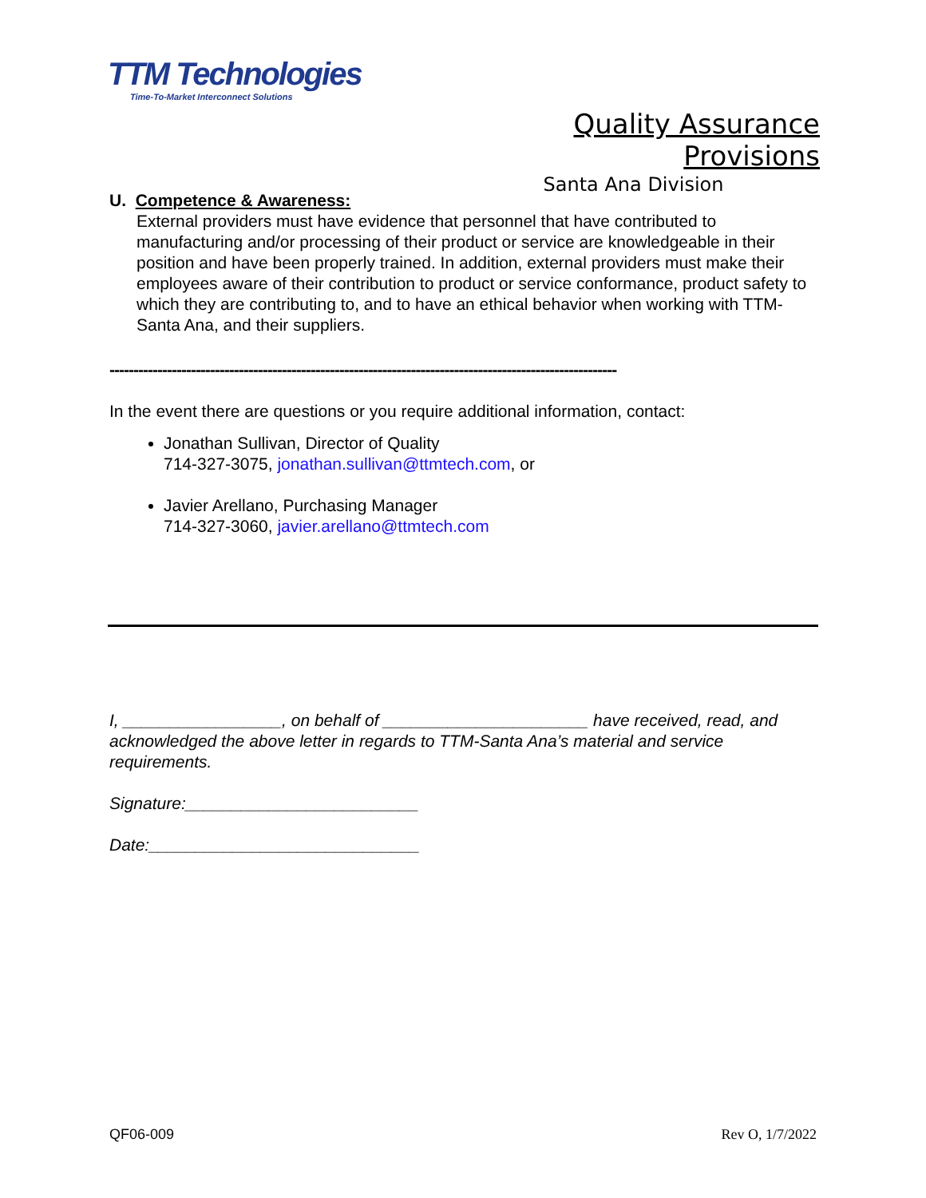TTM Technologies
Time-To-Market Interconnect Solutions
Quality Assurance Provisions
Santa Ana Division
U. Competence & Awareness:
External providers must have evidence that personnel that have contributed to manufacturing and/or processing of their product or service are knowledgeable in their position and have been properly trained. In addition, external providers must make their employees aware of their contribution to product or service conformance, product safety to which they are contributing to, and to have an ethical behavior when working with TTM-Santa Ana, and their suppliers.
----------------------------------------------------------------------------------------------------------
In the event there are questions or you require additional information, contact:
Jonathan Sullivan, Director of Quality
714-327-3075, jonathan.sullivan@ttmtech.com, or
Javier Arellano, Purchasing Manager
714-327-3060, javier.arellano@ttmtech.com
I, _________________, on behalf of ______________________ have received, read, and acknowledged the above letter in regards to TTM-Santa Ana’s material and service requirements.
Signature:_________________________
Date:_____________________________
QF06-009 Rev O, 1/7/2022